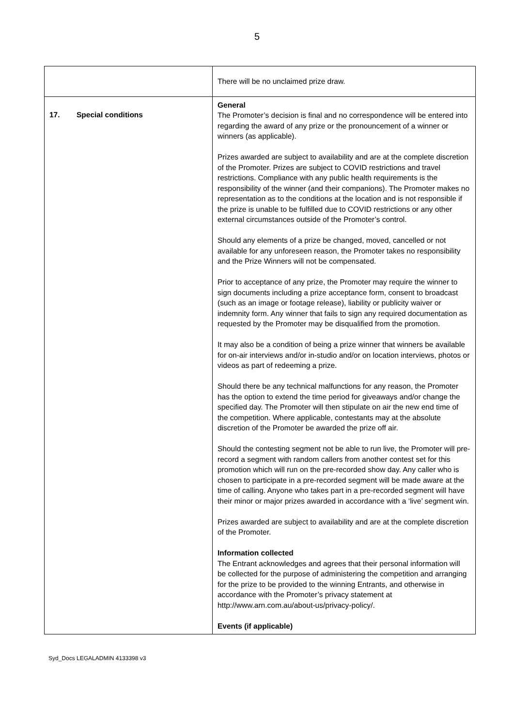5
| | There will be no unclaimed prize draw. |
| 17. Special conditions | General The Promoter’s decision is final and no correspondence will be entered into regarding the award of any prize or the pronouncement of a winner or winners (as applicable). Prizes awarded are subject to availability and are at the complete discretion of the Promoter. Prizes are subject to COVID restrictions and travel restrictions. Compliance with any public health requirements is the responsibility of the winner (and their companions). The Promoter makes no representation as to the conditions at the location and is not responsible if the prize is unable to be fulfilled due to COVID restrictions or any other external circumstances outside of the Promoter’s control. Should any elements of a prize be changed, moved, cancelled or not available for any unforeseen reason, the Promoter takes no responsibility and the Prize Winners will not be compensated. Prior to acceptance of any prize, the Promoter may require the winner to sign documents including a prize acceptance form, consent to broadcast (such as an image or footage release), liability or publicity waiver or indemnity form. Any winner that fails to sign any required documentation as requested by the Promoter may be disqualified from the promotion. It may also be a condition of being a prize winner that winners be available for on-air interviews and/or in-studio and/or on location interviews, photos or videos as part of redeeming a prize. Should there be any technical malfunctions for any reason, the Promoter has the option to extend the time period for giveaways and/or change the specified day. The Promoter will then stipulate on air the new end time of the competition. Where applicable, contestants may at the absolute discretion of the Promoter be awarded the prize off air. Should the contesting segment not be able to run live, the Promoter will pre-record a segment with random callers from another contest set for this promotion which will run on the pre-recorded show day. Any caller who is chosen to participate in a pre-recorded segment will be made aware at the time of calling. Anyone who takes part in a pre-recorded segment will have their minor or major prizes awarded in accordance with a ‘live’ segment win. Prizes awarded are subject to availability and are at the complete discretion of the Promoter. Information collected The Entrant acknowledges and agrees that their personal information will be collected for the purpose of administering the competition and arranging for the prize to be provided to the winning Entrants, and otherwise in accordance with the Promoter’s privacy statement at http://www.arn.com.au/about-us/privacy-policy/. Events (if applicable) |
Syd_Docs LEGALADMIN 4133398 v3